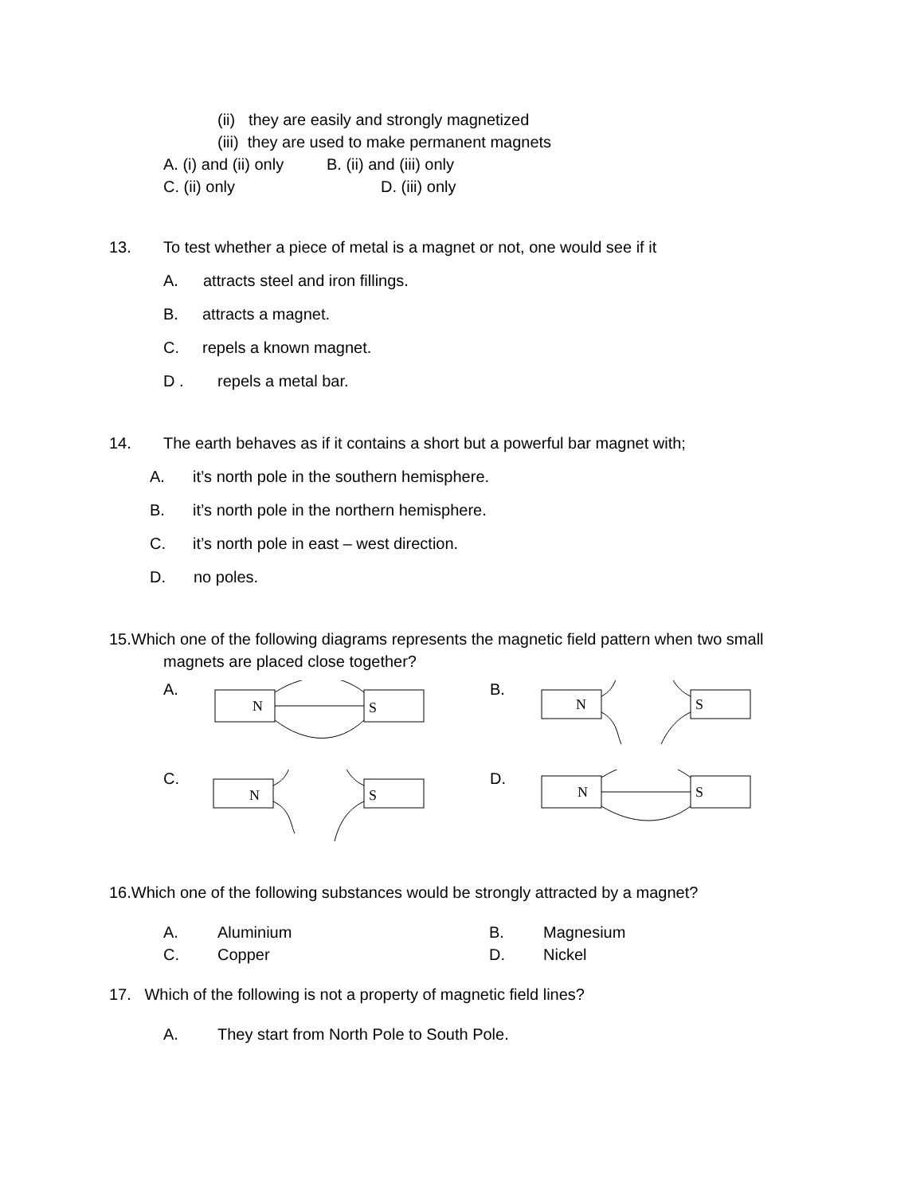(ii) they are easily and strongly magnetized
(iii) they are used to make permanent magnets
A. (i) and (ii) only B. (ii) and (iii) only
C. (ii) only D. (iii) only
13. To test whether a piece of metal is a magnet or not, one would see if it
A. attracts steel and iron fillings.
B. attracts a magnet.
C. repels a known magnet.
D . repels a metal bar.
14. The earth behaves as if it contains a short but a powerful bar magnet with;
A. it’s north pole in the southern hemisphere.
B. it’s north pole in the northern hemisphere.
C. it’s north pole in east – west direction.
D. no poles.
15.Which one of the following diagrams represents the magnetic field pattern when two small
magnets are placed close together?
A.
N
S
B.
N
S
C.
N
S
D.
N
S
16.Which one of the following substances would be strongly attracted by a magnet?
A. Aluminium B. Magnesium
C. Copper D. Nickel
17. Which of the following is not a property of magnetic field lines?
A. They start from North Pole to South Pole.